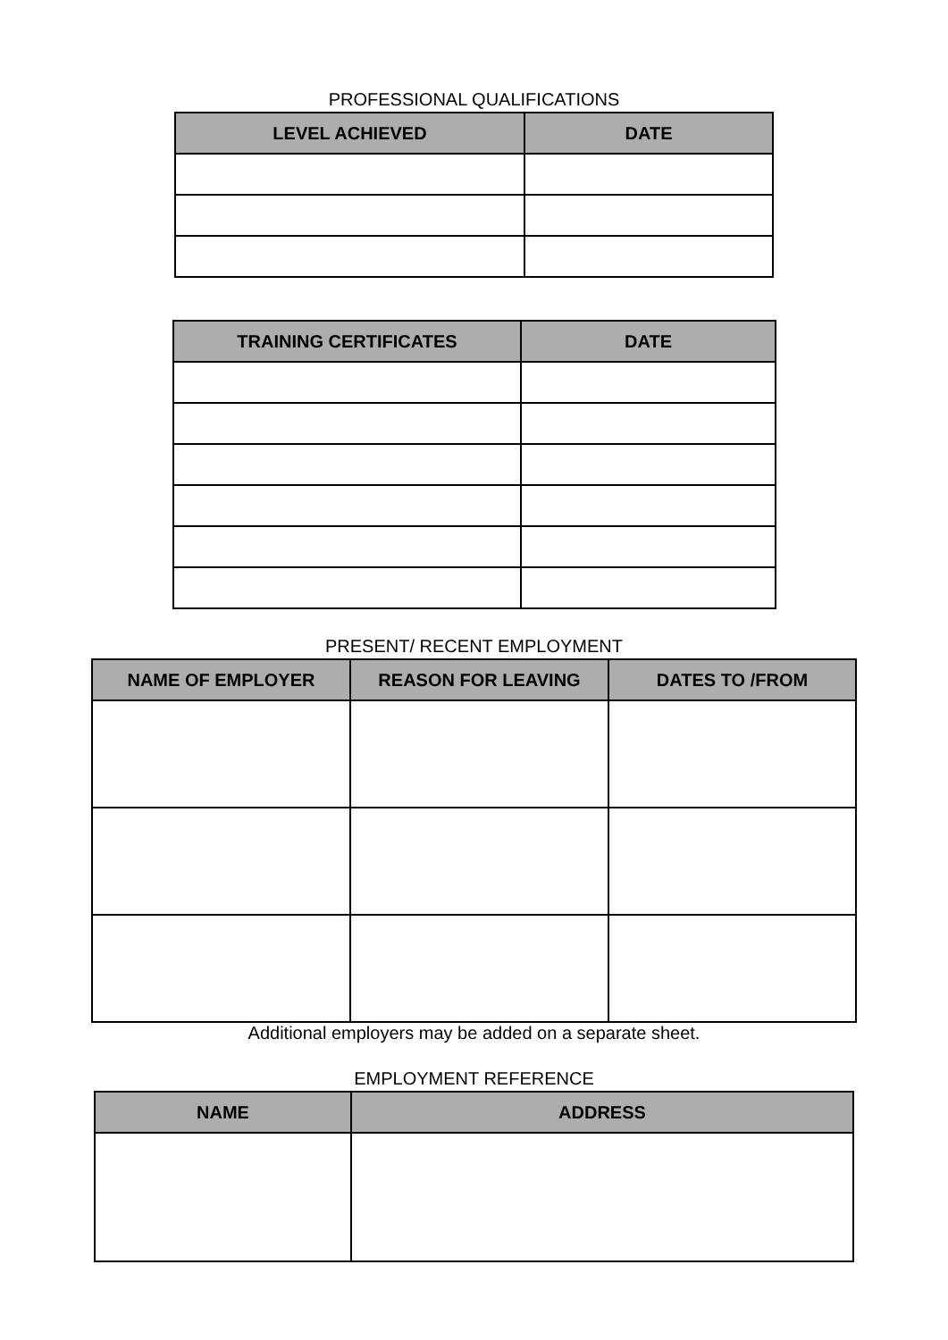PROFESSIONAL QUALIFICATIONS
| LEVEL ACHIEVED | DATE |
| --- | --- |
| TRAINING CERTIFICATES | DATE |
| --- | --- |
PRESENT/ RECENT EMPLOYMENT
| NAME OF EMPLOYER | REASON FOR LEAVING | DATES TO /FROM |
| --- | --- | --- |
Additional employers may be added on a separate sheet.
EMPLOYMENT REFERENCE
| NAME | ADDRESS |
| --- | --- |